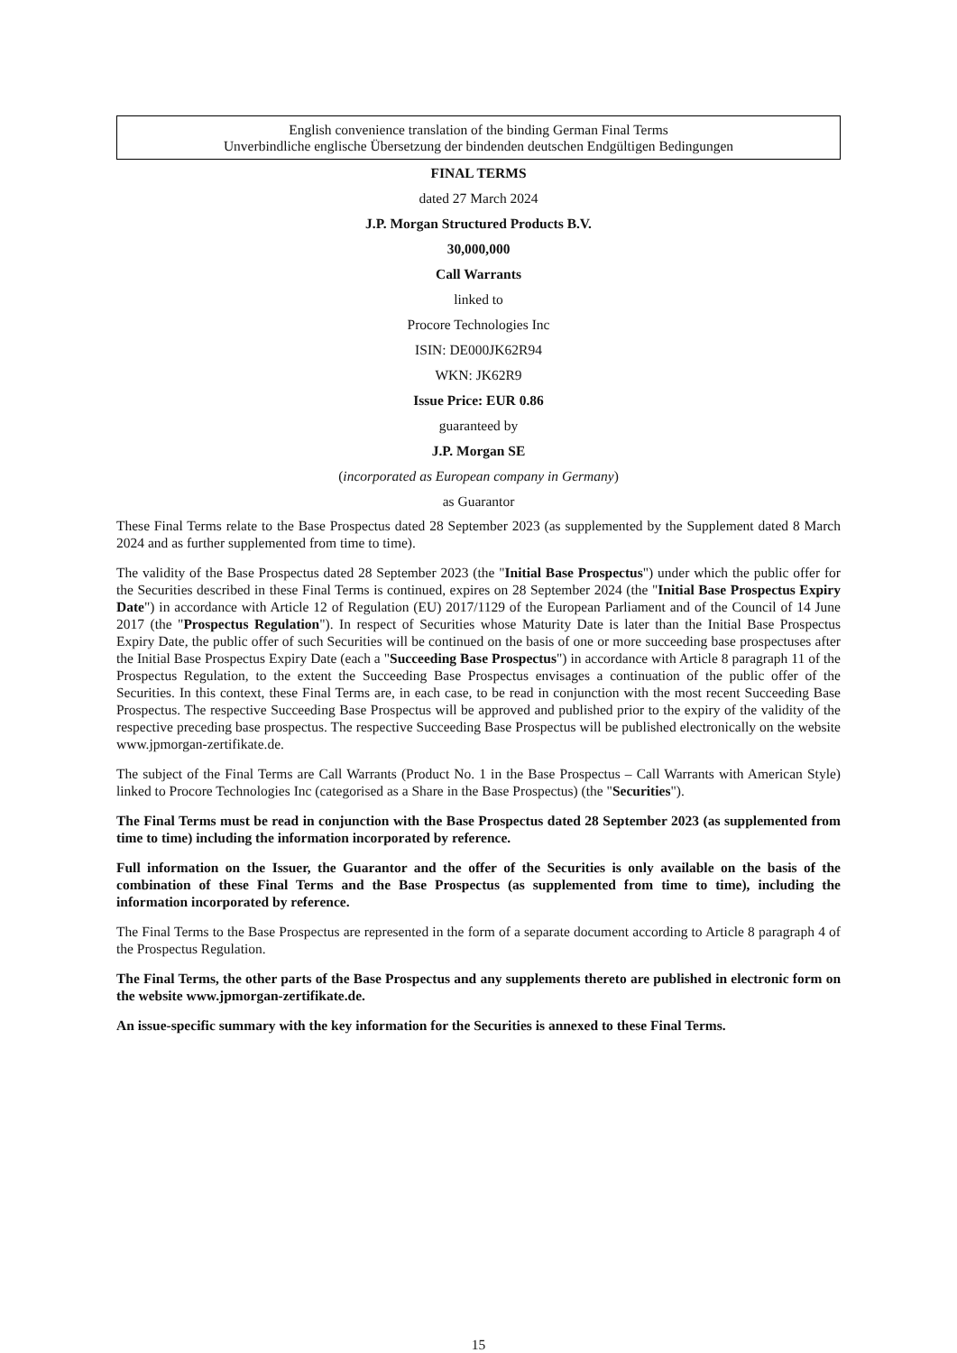English convenience translation of the binding German Final Terms
Unverbindliche englische Übersetzung der bindenden deutschen Endgültigen Bedingungen
FINAL TERMS
dated 27 March 2024
J.P. Morgan Structured Products B.V.
30,000,000
Call Warrants
linked to
Procore Technologies Inc
ISIN: DE000JK62R94
WKN: JK62R9
Issue Price: EUR 0.86
guaranteed by
J.P. Morgan SE
(incorporated as European company in Germany)
as Guarantor
These Final Terms relate to the Base Prospectus dated 28 September 2023 (as supplemented by the Supplement dated 8 March 2024 and as further supplemented from time to time).
The validity of the Base Prospectus dated 28 September 2023 (the "Initial Base Prospectus") under which the public offer for the Securities described in these Final Terms is continued, expires on 28 September 2024 (the "Initial Base Prospectus Expiry Date") in accordance with Article 12 of Regulation (EU) 2017/1129 of the European Parliament and of the Council of 14 June 2017 (the "Prospectus Regulation"). In respect of Securities whose Maturity Date is later than the Initial Base Prospectus Expiry Date, the public offer of such Securities will be continued on the basis of one or more succeeding base prospectuses after the Initial Base Prospectus Expiry Date (each a "Succeeding Base Prospectus") in accordance with Article 8 paragraph 11 of the Prospectus Regulation, to the extent the Succeeding Base Prospectus envisages a continuation of the public offer of the Securities. In this context, these Final Terms are, in each case, to be read in conjunction with the most recent Succeeding Base Prospectus. The respective Succeeding Base Prospectus will be approved and published prior to the expiry of the validity of the respective preceding base prospectus. The respective Succeeding Base Prospectus will be published electronically on the website www.jpmorgan-zertifikate.de.
The subject of the Final Terms are Call Warrants (Product No. 1 in the Base Prospectus – Call Warrants with American Style) linked to Procore Technologies Inc (categorised as a Share in the Base Prospectus) (the "Securities").
The Final Terms must be read in conjunction with the Base Prospectus dated 28 September 2023 (as supplemented from time to time) including the information incorporated by reference.
Full information on the Issuer, the Guarantor and the offer of the Securities is only available on the basis of the combination of these Final Terms and the Base Prospectus (as supplemented from time to time), including the information incorporated by reference.
The Final Terms to the Base Prospectus are represented in the form of a separate document according to Article 8 paragraph 4 of the Prospectus Regulation.
The Final Terms, the other parts of the Base Prospectus and any supplements thereto are published in electronic form on the website www.jpmorgan-zertifikate.de.
An issue-specific summary with the key information for the Securities is annexed to these Final Terms.
15